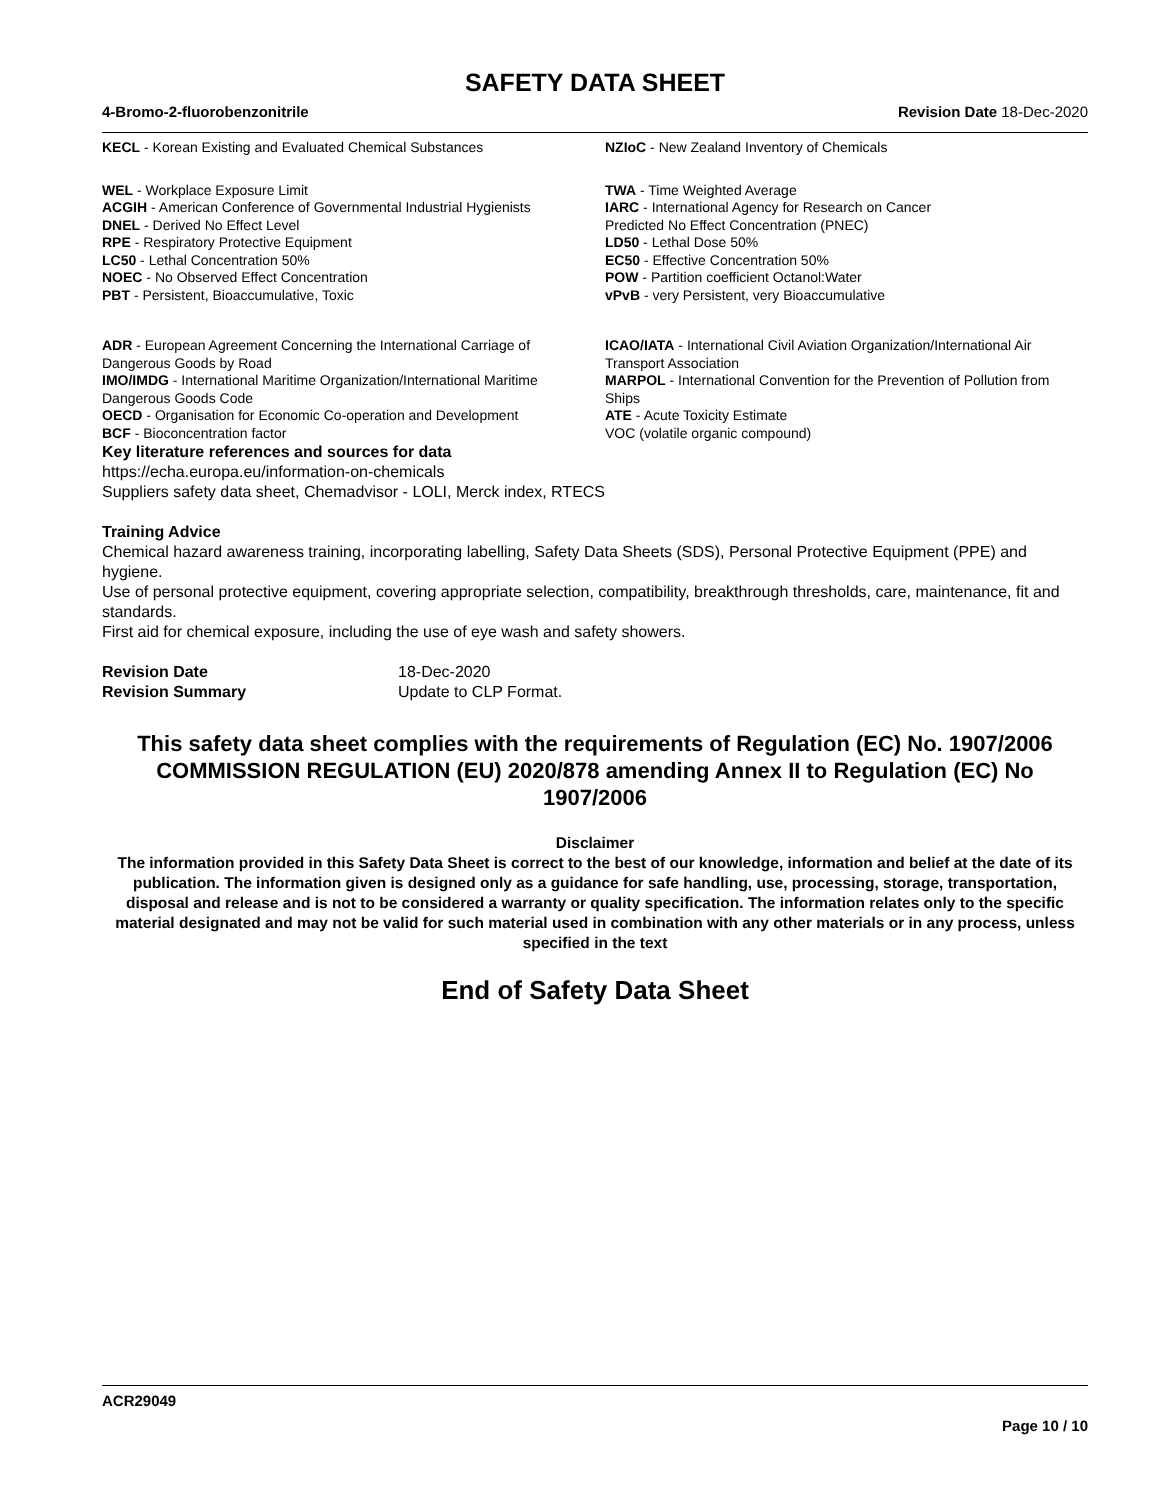SAFETY DATA SHEET
4-Bromo-2-fluorobenzonitrile Revision Date 18-Dec-2020
KECL - Korean Existing and Evaluated Chemical Substances
NZIoC - New Zealand Inventory of Chemicals
WEL - Workplace Exposure Limit
ACGIH - American Conference of Governmental Industrial Hygienists
DNEL - Derived No Effect Level
RPE - Respiratory Protective Equipment
LC50 - Lethal Concentration 50%
NOEC - No Observed Effect Concentration
PBT - Persistent, Bioaccumulative, Toxic
TWA - Time Weighted Average
IARC - International Agency for Research on Cancer
Predicted No Effect Concentration (PNEC)
LD50 - Lethal Dose 50%
EC50 - Effective Concentration 50%
POW - Partition coefficient Octanol:Water
vPvB - very Persistent, very Bioaccumulative
ADR - European Agreement Concerning the International Carriage of Dangerous Goods by Road
IMO/IMDG - International Maritime Organization/International Maritime Dangerous Goods Code
OECD - Organisation for Economic Co-operation and Development
BCF - Bioconcentration factor
ICAO/IATA - International Civil Aviation Organization/International Air Transport Association
MARPOL - International Convention for the Prevention of Pollution from Ships
ATE - Acute Toxicity Estimate
VOC (volatile organic compound)
Key literature references and sources for data
https://echa.europa.eu/information-on-chemicals
Suppliers safety data sheet, Chemadvisor - LOLI, Merck index, RTECS
Training Advice
Chemical hazard awareness training, incorporating labelling, Safety Data Sheets (SDS), Personal Protective Equipment (PPE) and hygiene.
Use of personal protective equipment, covering appropriate selection, compatibility, breakthrough thresholds, care, maintenance, fit and standards.
First aid for chemical exposure, including the use of eye wash and safety showers.
Revision Date
Revision Summary
18-Dec-2020
Update to CLP Format.
This safety data sheet complies with the requirements of Regulation (EC) No. 1907/2006 COMMISSION REGULATION (EU) 2020/878 amending Annex II to Regulation (EC) No 1907/2006
Disclaimer
The information provided in this Safety Data Sheet is correct to the best of our knowledge, information and belief at the date of its publication. The information given is designed only as a guidance for safe handling, use, processing, storage, transportation, disposal and release and is not to be considered a warranty or quality specification. The information relates only to the specific material designated and may not be valid for such material used in combination with any other materials or in any process, unless specified in the text
End of Safety Data Sheet
ACR29049
Page 10 / 10